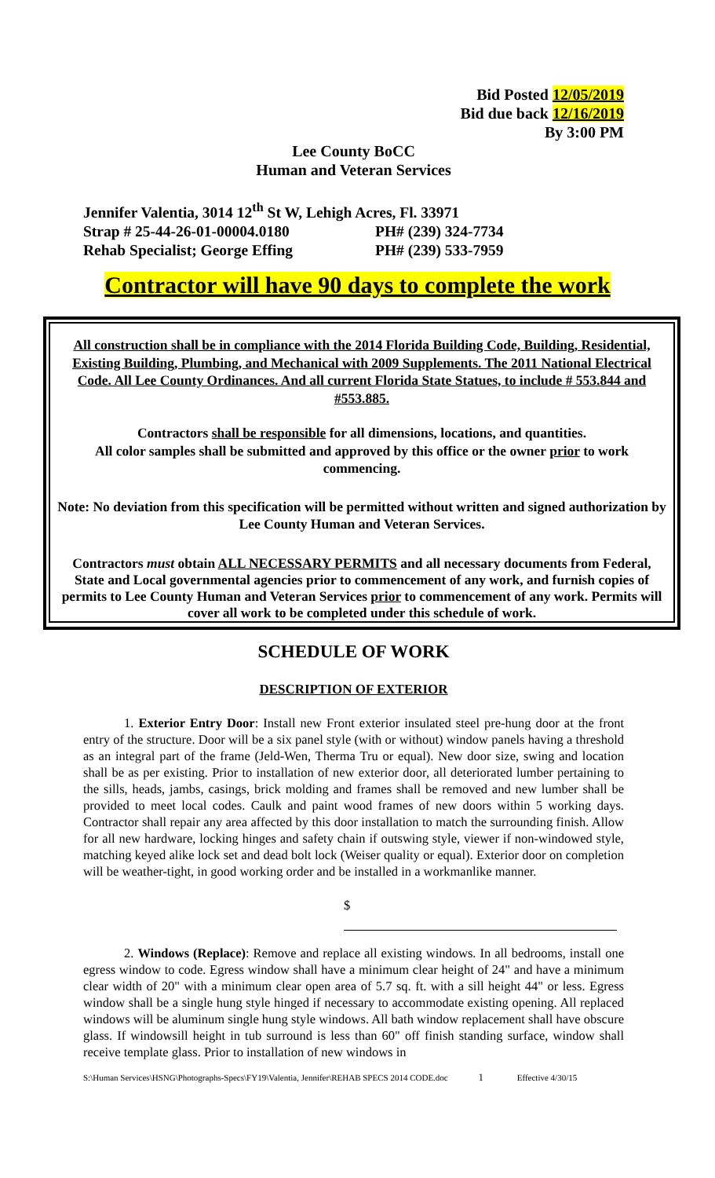Bid Posted 12/05/2019
Bid due back 12/16/2019
By 3:00 PM
Lee County BoCC
Human and Veteran Services
Jennifer Valentia, 3014 12<sup>th</sup> St W, Lehigh Acres, Fl. 33971
Strap # 25-44-26-01-00004.0180 PH# (239) 324-7734
Rehab Specialist; George Effing PH# (239) 533-7959
Contractor will have 90 days to complete the work
All construction shall be in compliance with the 2014 Florida Building Code, Building, Residential, Existing Building, Plumbing, and Mechanical with 2009 Supplements. The 2011 National Electrical Code. All Lee County Ordinances. And all current Florida State Statues, to include # 553.844 and #553.885.
Contractors shall be responsible for all dimensions, locations, and quantities.
All color samples shall be submitted and approved by this office or the owner prior to work commencing.
Note: No deviation from this specification will be permitted without written and signed authorization by Lee County Human and Veteran Services.
Contractors must obtain ALL NECESSARY PERMITS and all necessary documents from Federal, State and Local governmental agencies prior to commencement of any work, and furnish copies of permits to Lee County Human and Veteran Services prior to commencement of any work. Permits will cover all work to be completed under this schedule of work.
SCHEDULE OF WORK
DESCRIPTION OF EXTERIOR
1. Exterior Entry Door: Install new Front exterior insulated steel pre-hung door at the front entry of the structure. Door will be a six panel style (with or without) window panels having a threshold as an integral part of the frame (Jeld-Wen, Therma Tru or equal). New door size, swing and location shall be as per existing. Prior to installation of new exterior door, all deteriorated lumber pertaining to the sills, heads, jambs, casings, brick molding and frames shall be removed and new lumber shall be provided to meet local codes. Caulk and paint wood frames of new doors within 5 working days. Contractor shall repair any area affected by this door installation to match the surrounding finish. Allow for all new hardware, locking hinges and safety chain if outswing style, viewer if non-windowed style, matching keyed alike lock set and dead bolt lock (Weiser quality or equal). Exterior door on completion will be weather-tight, in good working order and be installed in a workmanlike manner.
$
2. Windows (Replace): Remove and replace all existing windows. In all bedrooms, install one egress window to code. Egress window shall have a minimum clear height of 24" and have a minimum clear width of 20" with a minimum clear open area of 5.7 sq. ft. with a sill height 44" or less. Egress window shall be a single hung style hinged if necessary to accommodate existing opening. All replaced windows will be aluminum single hung style windows. All bath window replacement shall have obscure glass. If windowsill height in tub surround is less than 60" off finish standing surface, window shall receive template glass. Prior to installation of new windows in
S:\Human Services\HSNG\Photographs-Specs\FY19\Valentia, Jennifer\REHAB SPECS 2014 CODE.doc 1 Effective 4/30/15